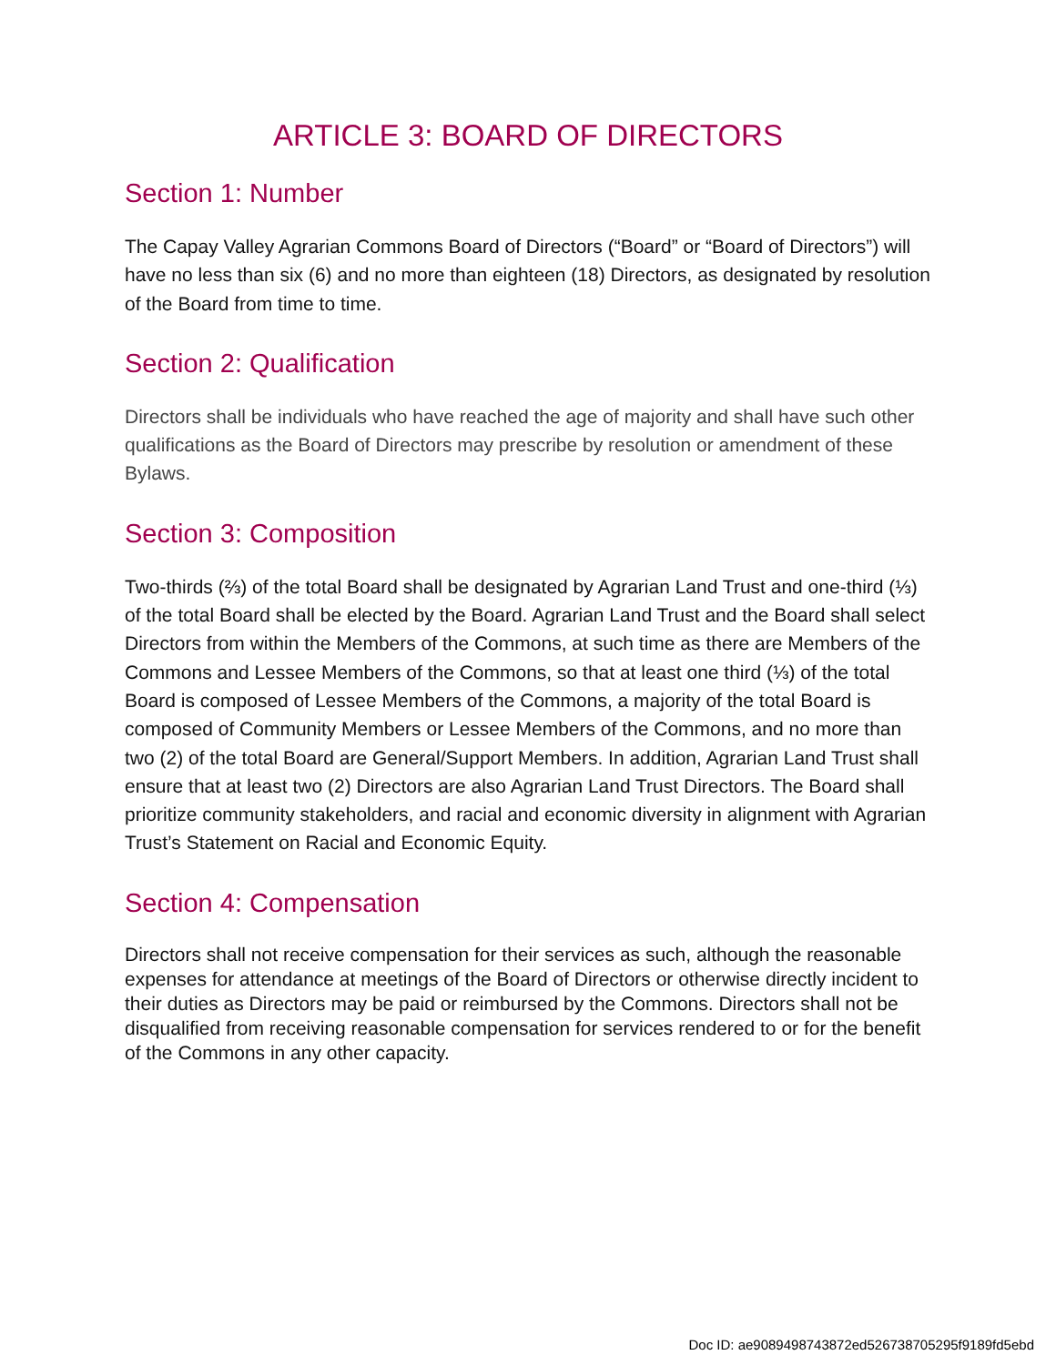ARTICLE 3: BOARD OF DIRECTORS
Section 1: Number
The Capay Valley Agrarian Commons Board of Directors (“Board” or “Board of Directors”) will have no less than six (6) and no more than eighteen (18) Directors, as designated by resolution of the Board from time to time.
Section 2: Qualification
Directors shall be individuals who have reached the age of majority and shall have such other qualifications as the Board of Directors may prescribe by resolution or amendment of these Bylaws.
Section 3: Composition
Two-thirds (⅔) of the total Board shall be designated by Agrarian Land Trust and one-third (⅓) of the total Board shall be elected by the Board. Agrarian Land Trust and the Board shall select Directors from within the Members of the Commons, at such time as there are Members of the Commons and Lessee Members of the Commons, so that at least one third (⅓) of the total Board is composed of Lessee Members of the Commons, a majority of the total Board is composed of Community Members or Lessee Members of the Commons, and no more than two (2) of the total Board are General/Support Members. In addition, Agrarian Land Trust shall ensure that at least two (2) Directors are also Agrarian Land Trust Directors. The Board shall prioritize community stakeholders, and racial and economic diversity in alignment with Agrarian Trust’s Statement on Racial and Economic Equity.
Section 4: Compensation
Directors shall not receive compensation for their services as such, although the reasonable expenses for attendance at meetings of the Board of Directors or otherwise directly incident to their duties as Directors may be paid or reimbursed by the Commons. Directors shall not be disqualified from receiving reasonable compensation for services rendered to or for the benefit of the Commons in any other capacity.
Doc ID: ae9089498743872ed526738705295f9189fd5ebd